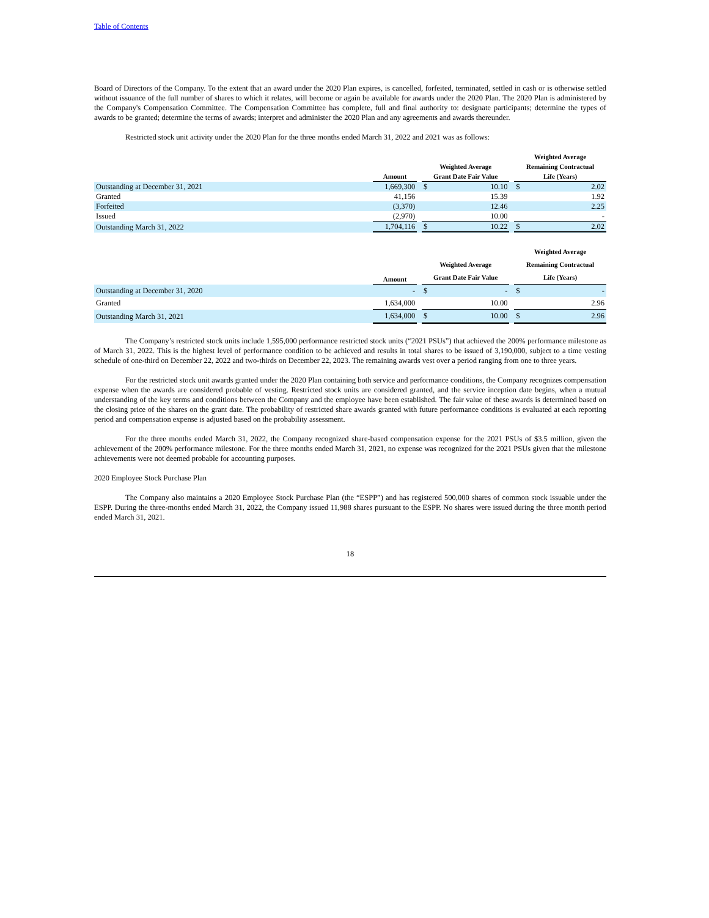Table of Contents
Board of Directors of the Company. To the extent that an award under the 2020 Plan expires, is cancelled, forfeited, terminated, settled in cash or is otherwise settled without issuance of the full number of shares to which it relates, will become or again be available for awards under the 2020 Plan. The 2020 Plan is administered by the Company's Compensation Committee. The Compensation Committee has complete, full and final authority to: designate participants; determine the types of awards to be granted; determine the terms of awards; interpret and administer the 2020 Plan and any agreements and awards thereunder.
Restricted stock unit activity under the 2020 Plan for the three months ended March 31, 2022 and 2021 was as follows:
| | Amount | | Weighted Average Grant Date Fair Value | | | Weighted Average Remaining Contractual Life (Years) | |
| --- | --- | --- | --- | --- | --- | --- | --- |
| Outstanding at December 31, 2021 | 1,669,300 | | $ | 10.10 | | $ | 2.02 |
| Granted | 41,156 | | | 15.39 | | | 1.92 |
| Forfeited | (3,370) | | | 12.46 | | | 2.25 |
| Issued | (2,970) | | | 10.00 | | | - |
| Outstanding March 31, 2022 | 1,704,116 | | $ | 10.22 | | $ | 2.02 |
| | Amount | | Weighted Average Grant Date Fair Value | | | Weighted Average Remaining Contractual Life (Years) | |
| --- | --- | --- | --- | --- | --- | --- | --- |
| Outstanding at December 31, 2020 | - | | $ | - | | $ | - |
| Granted | 1,634,000 | | | 10.00 | | | 2.96 |
| Outstanding March 31, 2021 | 1,634,000 | | $ | 10.00 | | $ | 2.96 |
The Company’s restricted stock units include 1,595,000 performance restricted stock units (“2021 PSUs”) that achieved the 200% performance milestone as of March 31, 2022. This is the highest level of performance condition to be achieved and results in total shares to be issued of 3,190,000, subject to a time vesting schedule of one-third on December 22, 2022 and two-thirds on December 22, 2023. The remaining awards vest over a period ranging from one to three years.
For the restricted stock unit awards granted under the 2020 Plan containing both service and performance conditions, the Company recognizes compensation expense when the awards are considered probable of vesting. Restricted stock units are considered granted, and the service inception date begins, when a mutual understanding of the key terms and conditions between the Company and the employee have been established. The fair value of these awards is determined based on the closing price of the shares on the grant date. The probability of restricted share awards granted with future performance conditions is evaluated at each reporting period and compensation expense is adjusted based on the probability assessment.
For the three months ended March 31, 2022, the Company recognized share-based compensation expense for the 2021 PSUs of $3.5 million, given the achievement of the 200% performance milestone. For the three months ended March 31, 2021, no expense was recognized for the 2021 PSUs given that the milestone achievements were not deemed probable for accounting purposes.
2020 Employee Stock Purchase Plan
The Company also maintains a 2020 Employee Stock Purchase Plan (the “ESPP”) and has registered 500,000 shares of common stock issuable under the ESPP. During the three-months ended March 31, 2022, the Company issued 11,988 shares pursuant to the ESPP. No shares were issued during the three month period ended March 31, 2021.
18